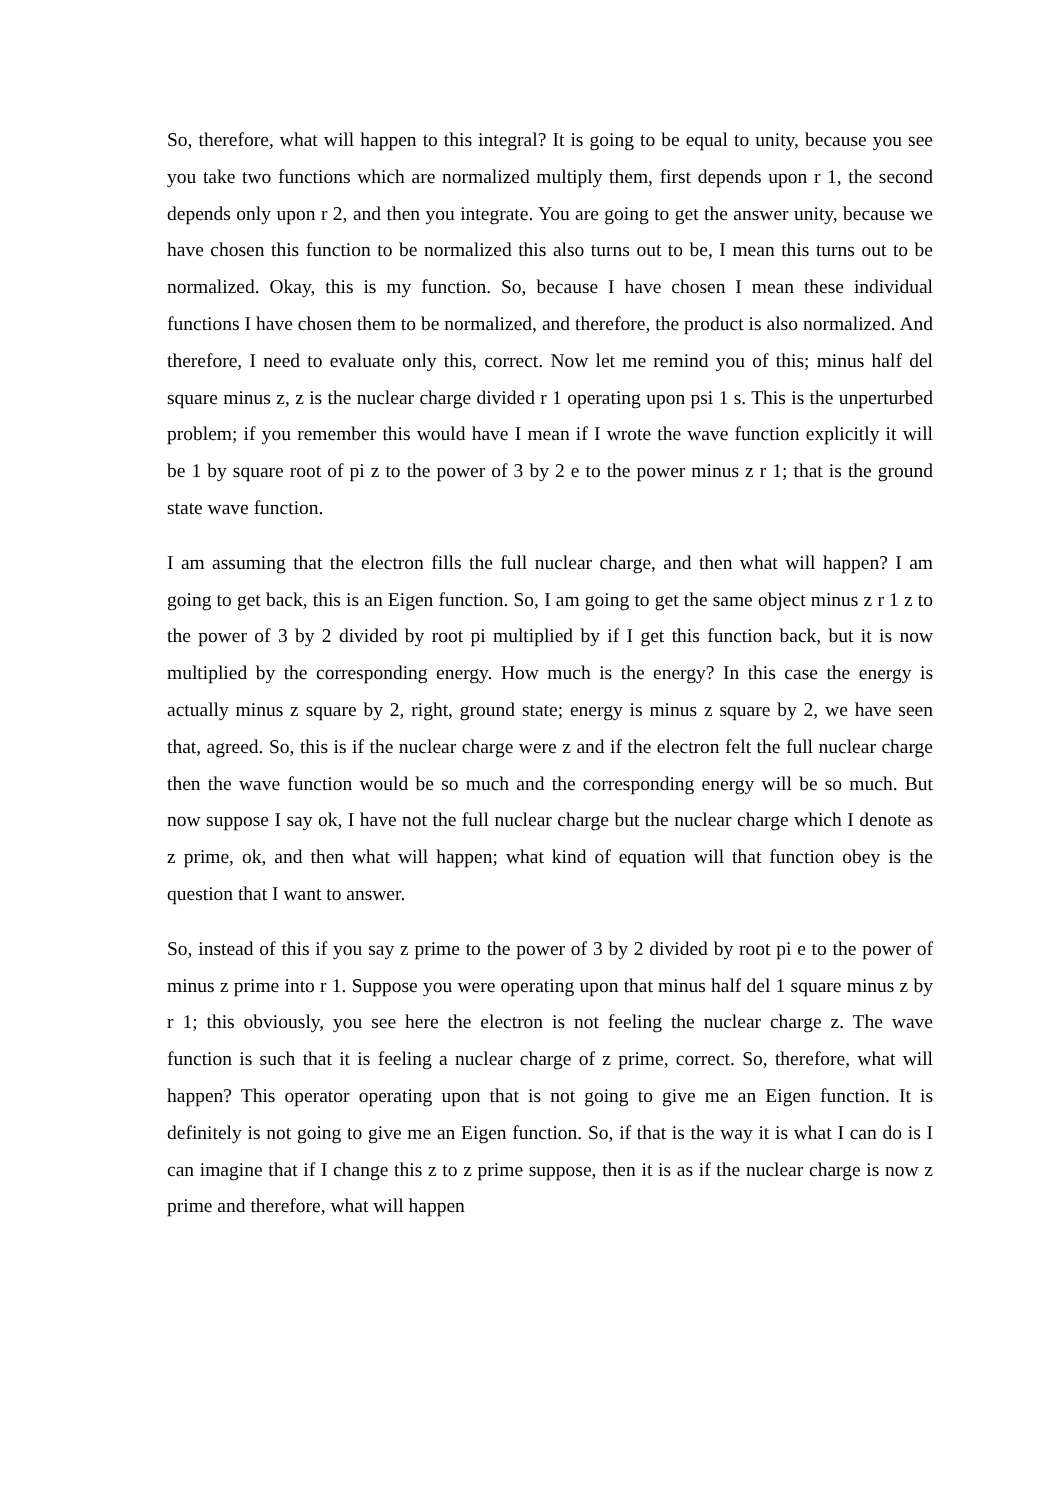So, therefore, what will happen to this integral? It is going to be equal to unity, because you see you take two functions which are normalized multiply them, first depends upon r 1, the second depends only upon r 2, and then you integrate. You are going to get the answer unity, because we have chosen this function to be normalized this also turns out to be, I mean this turns out to be normalized. Okay, this is my function. So, because I have chosen I mean these individual functions I have chosen them to be normalized, and therefore, the product is also normalized. And therefore, I need to evaluate only this, correct. Now let me remind you of this; minus half del square minus z, z is the nuclear charge divided r 1 operating upon psi 1 s. This is the unperturbed problem; if you remember this would have I mean if I wrote the wave function explicitly it will be 1 by square root of pi z to the power of 3 by 2 e to the power minus z r 1; that is the ground state wave function.
I am assuming that the electron fills the full nuclear charge, and then what will happen? I am going to get back, this is an Eigen function. So, I am going to get the same object minus z r 1 z to the power of 3 by 2 divided by root pi multiplied by if I get this function back, but it is now multiplied by the corresponding energy. How much is the energy? In this case the energy is actually minus z square by 2, right, ground state; energy is minus z square by 2, we have seen that, agreed. So, this is if the nuclear charge were z and if the electron felt the full nuclear charge then the wave function would be so much and the corresponding energy will be so much. But now suppose I say ok, I have not the full nuclear charge but the nuclear charge which I denote as z prime, ok, and then what will happen; what kind of equation will that function obey is the question that I want to answer.
So, instead of this if you say z prime to the power of 3 by 2 divided by root pi e to the power of minus z prime into r 1. Suppose you were operating upon that minus half del 1 square minus z by r 1; this obviously, you see here the electron is not feeling the nuclear charge z. The wave function is such that it is feeling a nuclear charge of z prime, correct. So, therefore, what will happen? This operator operating upon that is not going to give me an Eigen function. It is definitely is not going to give me an Eigen function. So, if that is the way it is what I can do is I can imagine that if I change this z to z prime suppose, then it is as if the nuclear charge is now z prime and therefore, what will happen